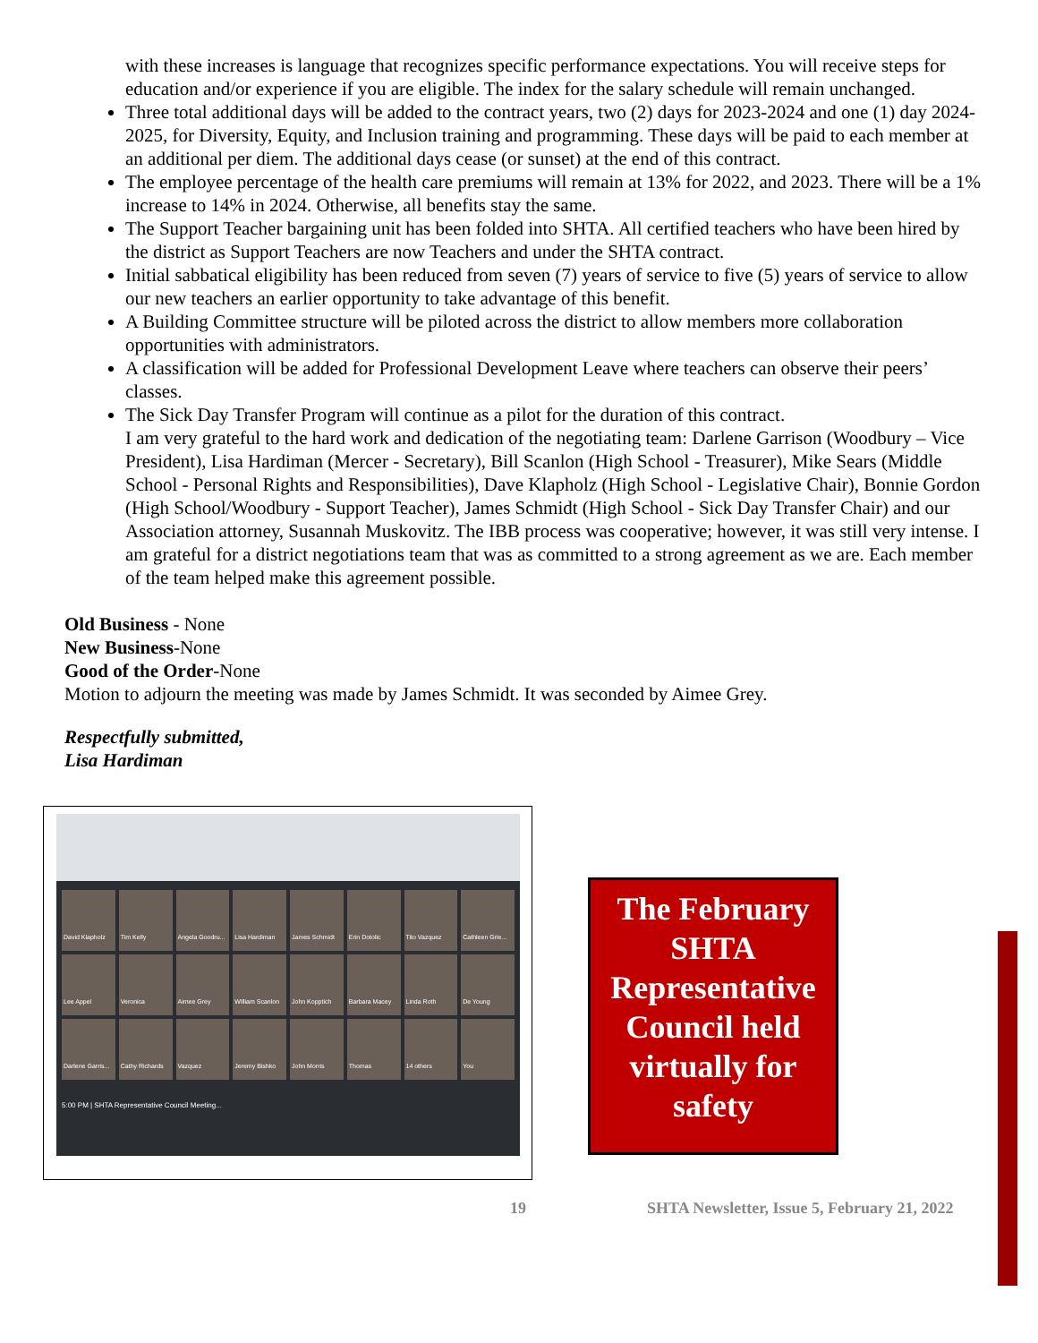with these increases is language that recognizes specific performance expectations. You will receive steps for education and/or experience if you are eligible. The index for the salary schedule will remain unchanged.
Three total additional days will be added to the contract years, two (2) days for 2023-2024 and one (1) day 2024-2025, for Diversity, Equity, and Inclusion training and programming. These days will be paid to each member at an additional per diem. The additional days cease (or sunset) at the end of this contract.
The employee percentage of the health care premiums will remain at 13% for 2022, and 2023. There will be a 1% increase to 14% in 2024. Otherwise, all benefits stay the same.
The Support Teacher bargaining unit has been folded into SHTA. All certified teachers who have been hired by the district as Support Teachers are now Teachers and under the SHTA contract.
Initial sabbatical eligibility has been reduced from seven (7) years of service to five (5) years of service to allow our new teachers an earlier opportunity to take advantage of this benefit.
A Building Committee structure will be piloted across the district to allow members more collaboration opportunities with administrators.
A classification will be added for Professional Development Leave where teachers can observe their peers’ classes.
The Sick Day Transfer Program will continue as a pilot for the duration of this contract.
I am very grateful to the hard work and dedication of the negotiating team: Darlene Garrison (Woodbury – Vice President), Lisa Hardiman (Mercer - Secretary), Bill Scanlon (High School - Treasurer), Mike Sears (Middle School - Personal Rights and Responsibilities), Dave Klapholz (High School - Legislative Chair), Bonnie Gordon (High School/Woodbury - Support Teacher), James Schmidt (High School - Sick Day Transfer Chair) and our Association attorney, Susannah Muskovitz. The IBB process was cooperative; however, it was still very intense. I am grateful for a district negotiations team that was as committed to a strong agreement as we are. Each member of the team helped make this agreement possible.
Old Business - None
New Business-None
Good of the Order-None
Motion to adjourn the meeting was made by James Schmidt. It was seconded by Aimee Grey.
Respectfully submitted,
Lisa Hardiman
David Klapholz
Tim Kelly
Angela Goodru...
Lisa Hardiman
James Schmidt
Erin Dotolic
Tito Vazquez
Cathleen Grie...
Lee Appel
Veronica
Aimee Grey
William Scanlon
John Kopptich
Barbara Macey
Linda Roth
De Young
Darlene Garris...
Cathy Richards
Vazquez
Jeremy Bishko
John Morris
Thomas
14 others
You
5:00 PM | SHTA Representative Council Meeting...
The February SHTA Representative Council held virtually for safety
19 SHTA Newsletter, Issue 5, February 21, 2022